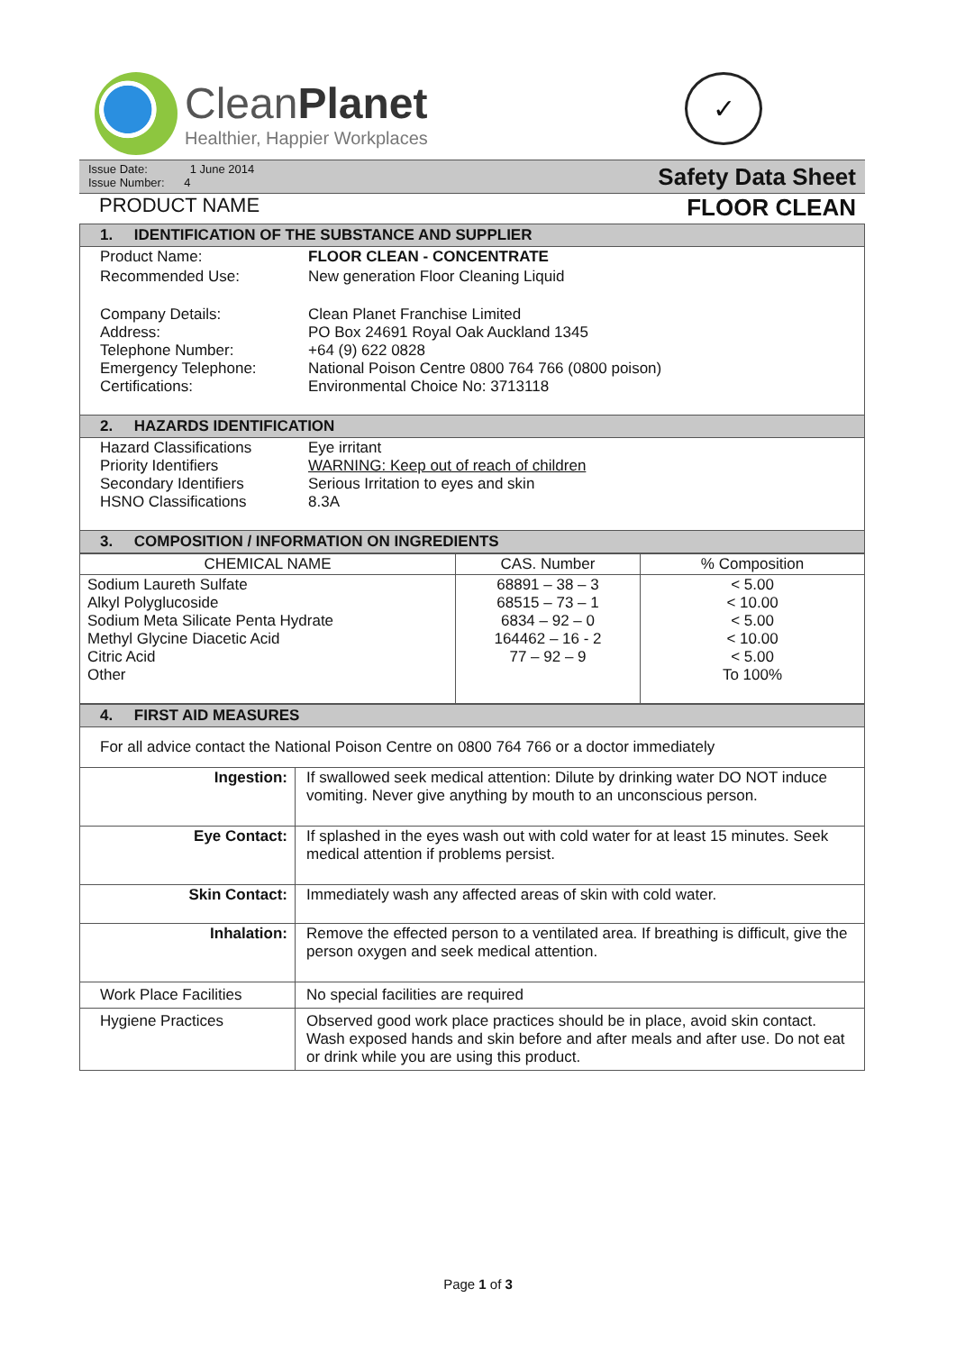Clean Planet
Healthier, Happier Workplaces
✓
Issue Date: 1 June 2014
Issue Number: 4
Safety Data Sheet
PRODUCT NAME FLOOR CLEAN
| 1. IDENTIFICATION OF THE SUBSTANCE AND SUPPLIER | |
| Product Name: | FLOOR CLEAN - CONCENTRATE |
| Recommended Use: | New generation Floor Cleaning Liquid |
| Company Details: Address: Telephone Number: Emergency Telephone: Certifications: | Clean Planet Franchise Limited PO Box 24691 Royal Oak Auckland 1345 +64 (9) 622 0828 National Poison Centre 0800 764 766 (0800 poison) Environmental Choice No: 3713118 |
| 2. HAZARDS IDENTIFICATION | |
| Hazard Classifications Priority Identifiers Secondary Identifiers HSNO Classifications | Eye irritant WARNING: Keep out of reach of children Serious Irritation to eyes and skin 8.3A |
| 3. COMPOSITION / INFORMATION ON INGREDIENTS | |
| CHEMICAL NAME | CAS. Number | % Composition |
| --- | --- | --- |
| Sodium Laureth Sulfate Alkyl Polyglucoside Sodium Meta Silicate Penta Hydrate Methyl Glycine Diacetic Acid Citric Acid Other | 68891 – 38 – 3 68515 – 73 – 1 6834 – 92 – 0 164462 – 16 - 2 77 – 92 – 9 | < 5.00 < 10.00 < 5.00 < 10.00 < 5.00 To 100% |
| 4. FIRST AID MEASURES | |
| For all advice contact the National Poison Centre on 0800 764 766 or a doctor immediately | |
| Ingestion: | If swallowed seek medical attention: Dilute by drinking water DO NOT induce vomiting. Never give anything by mouth to an unconscious person. |
| Eye Contact: | If splashed in the eyes wash out with cold water for at least 15 minutes. Seek medical attention if problems persist. |
| Skin Contact: | Immediately wash any affected areas of skin with cold water. |
| Inhalation: | Remove the effected person to a ventilated area. If breathing is difficult, give the person oxygen and seek medical attention. |
| Work Place Facilities | No special facilities are required |
| Hygiene Practices | Observed good work place practices should be in place, avoid skin contact. Wash exposed hands and skin before and after meals and after use. Do not eat or drink while you are using this product. |
Page 1 of 3